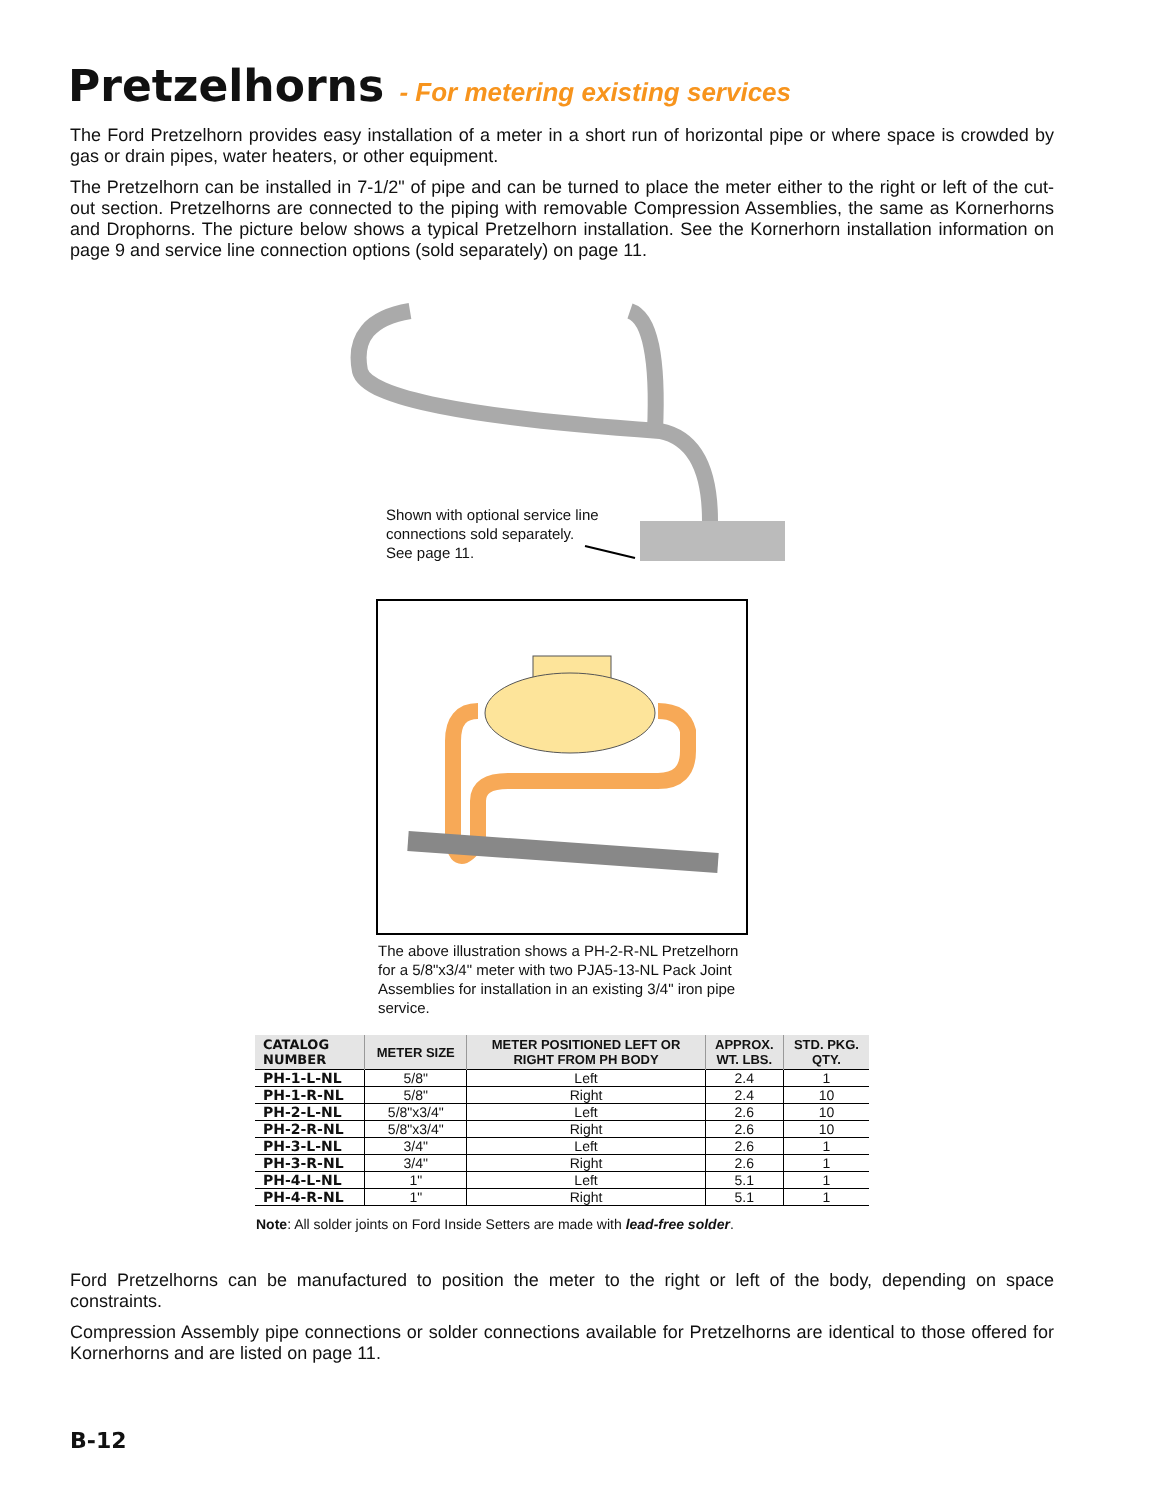Pretzelhorns - For metering existing services
The Ford Pretzelhorn provides easy installation of a meter in a short run of horizontal pipe or where space is crowded by gas or drain pipes, water heaters, or other equipment.
The Pretzelhorn can be installed in 7-1/2" of pipe and can be turned to place the meter either to the right or left of the cut-out section. Pretzelhorns are connected to the piping with removable Compression Assemblies, the same as Kornerhorns and Drophorns. The picture below shows a typical Pretzelhorn installation. See the Kornerhorn installation information on page 9 and service line connection options (sold separately) on page 11.
Shown with optional service line
connections sold separately.
See page 11.
The above illustration shows a PH-2-R-NL Pretzelhorn for a 5/8"x3/4" meter with two PJA5-13-NL Pack Joint Assemblies for installation in an existing 3/4" iron pipe service.
| CATALOG NUMBER | METER SIZE | METER POSITIONED LEFT OR RIGHT FROM PH BODY | APPROX. WT. LBS. | STD. PKG. QTY. |
| --- | --- | --- | --- | --- |
| PH-1-L-NL | 5/8" | Left | 2.4 | 1 |
| PH-1-R-NL | 5/8" | Right | 2.4 | 10 |
| PH-2-L-NL | 5/8"x3/4" | Left | 2.6 | 10 |
| PH-2-R-NL | 5/8"x3/4" | Right | 2.6 | 10 |
| PH-3-L-NL | 3/4" | Left | 2.6 | 1 |
| PH-3-R-NL | 3/4" | Right | 2.6 | 1 |
| PH-4-L-NL | 1" | Left | 5.1 | 1 |
| PH-4-R-NL | 1" | Right | 5.1 | 1 |
Note: All solder joints on Ford Inside Setters are made with lead-free solder.
Ford Pretzelhorns can be manufactured to position the meter to the right or left of the body, depending on space constraints.
Compression Assembly pipe connections or solder connections available for Pretzelhorns are identical to those offered for Kornerhorns and are listed on page 11.
B-12